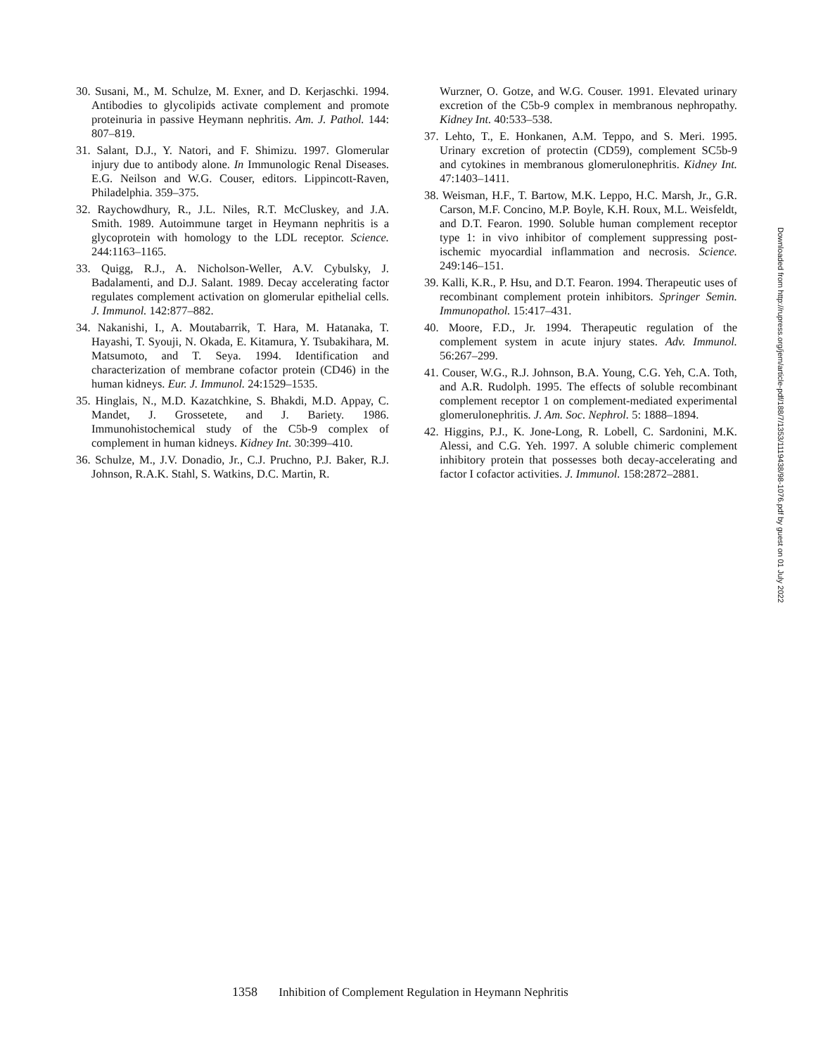30. Susani, M., M. Schulze, M. Exner, and D. Kerjaschki. 1994. Antibodies to glycolipids activate complement and promote proteinuria in passive Heymann nephritis. Am. J. Pathol. 144: 807–819.
31. Salant, D.J., Y. Natori, and F. Shimizu. 1997. Glomerular injury due to antibody alone. In Immunologic Renal Diseases. E.G. Neilson and W.G. Couser, editors. Lippincott-Raven, Philadelphia. 359–375.
32. Raychowdhury, R., J.L. Niles, R.T. McCluskey, and J.A. Smith. 1989. Autoimmune target in Heymann nephritis is a glycoprotein with homology to the LDL receptor. Science. 244:1163–1165.
33. Quigg, R.J., A. Nicholson-Weller, A.V. Cybulsky, J. Badalamenti, and D.J. Salant. 1989. Decay accelerating factor regulates complement activation on glomerular epithelial cells. J. Immunol. 142:877–882.
34. Nakanishi, I., A. Moutabarrik, T. Hara, M. Hatanaka, T. Hayashi, T. Syouji, N. Okada, E. Kitamura, Y. Tsubakihara, M. Matsumoto, and T. Seya. 1994. Identification and characterization of membrane cofactor protein (CD46) in the human kidneys. Eur. J. Immunol. 24:1529–1535.
35. Hinglais, N., M.D. Kazatchkine, S. Bhakdi, M.D. Appay, C. Mandet, J. Grossetete, and J. Bariety. 1986. Immunohistochemical study of the C5b-9 complex of complement in human kidneys. Kidney Int. 30:399–410.
36. Schulze, M., J.V. Donadio, Jr., C.J. Pruchno, P.J. Baker, R.J. Johnson, R.A.K. Stahl, S. Watkins, D.C. Martin, R.
Wurzner, O. Gotze, and W.G. Couser. 1991. Elevated urinary excretion of the C5b-9 complex in membranous nephropathy. Kidney Int. 40:533–538.
37. Lehto, T., E. Honkanen, A.M. Teppo, and S. Meri. 1995. Urinary excretion of protectin (CD59), complement SC5b-9 and cytokines in membranous glomerulonephritis. Kidney Int. 47:1403–1411.
38. Weisman, H.F., T. Bartow, M.K. Leppo, H.C. Marsh, Jr., G.R. Carson, M.F. Concino, M.P. Boyle, K.H. Roux, M.L. Weisfeldt, and D.T. Fearon. 1990. Soluble human complement receptor type 1: in vivo inhibitor of complement suppressing post-ischemic myocardial inflammation and necrosis. Science. 249:146–151.
39. Kalli, K.R., P. Hsu, and D.T. Fearon. 1994. Therapeutic uses of recombinant complement protein inhibitors. Springer Semin. Immunopathol. 15:417–431.
40. Moore, F.D., Jr. 1994. Therapeutic regulation of the complement system in acute injury states. Adv. Immunol. 56:267–299.
41. Couser, W.G., R.J. Johnson, B.A. Young, C.G. Yeh, C.A. Toth, and A.R. Rudolph. 1995. The effects of soluble recombinant complement receptor 1 on complement-mediated experimental glomerulonephritis. J. Am. Soc. Nephrol. 5: 1888–1894.
42. Higgins, P.J., K. Jone-Long, R. Lobell, C. Sardonini, M.K. Alessi, and C.G. Yeh. 1997. A soluble chimeric complement inhibitory protein that possesses both decay-accelerating and factor I cofactor activities. J. Immunol. 158:2872–2881.
Downloaded from http://rupress.org/jem/article-pdf/188/7/1353/1119438/98-1076.pdf by guest on 01 July 2022
1358 Inhibition of Complement Regulation in Heymann Nephritis